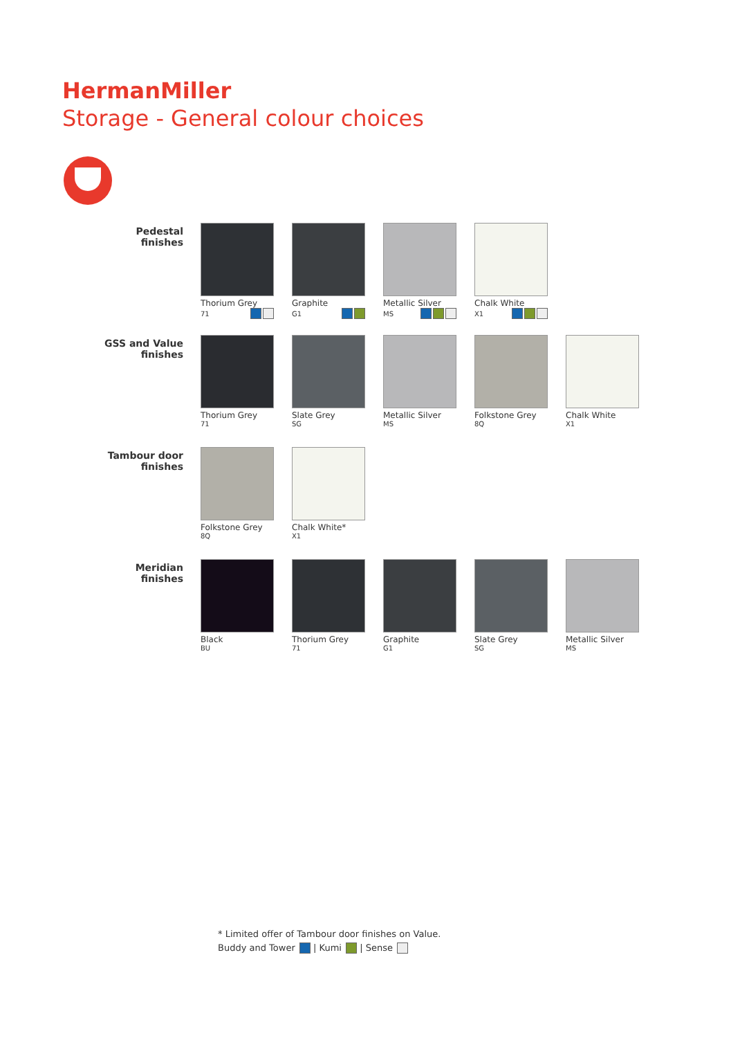HermanMiller
Storage - General colour choices
Pedestal
finishes
Thorium Grey
71
Graphite
G1
Metallic Silver
MS
Chalk White
X1
GSS and Value
finishes
Thorium Grey
71
Slate Grey
SG
Metallic Silver
MS
Folkstone Grey
8Q
Chalk White
X1
Tambour door
finishes
Folkstone Grey
8Q
Chalk White*
X1
Meridian
finishes
Black
BU
Thorium Grey
71
Graphite
G1
Slate Grey
SG
Metallic Silver
MS
* Limited offer of Tambour door finishes on Value.
Buddy and Tower | Kumi | Sense